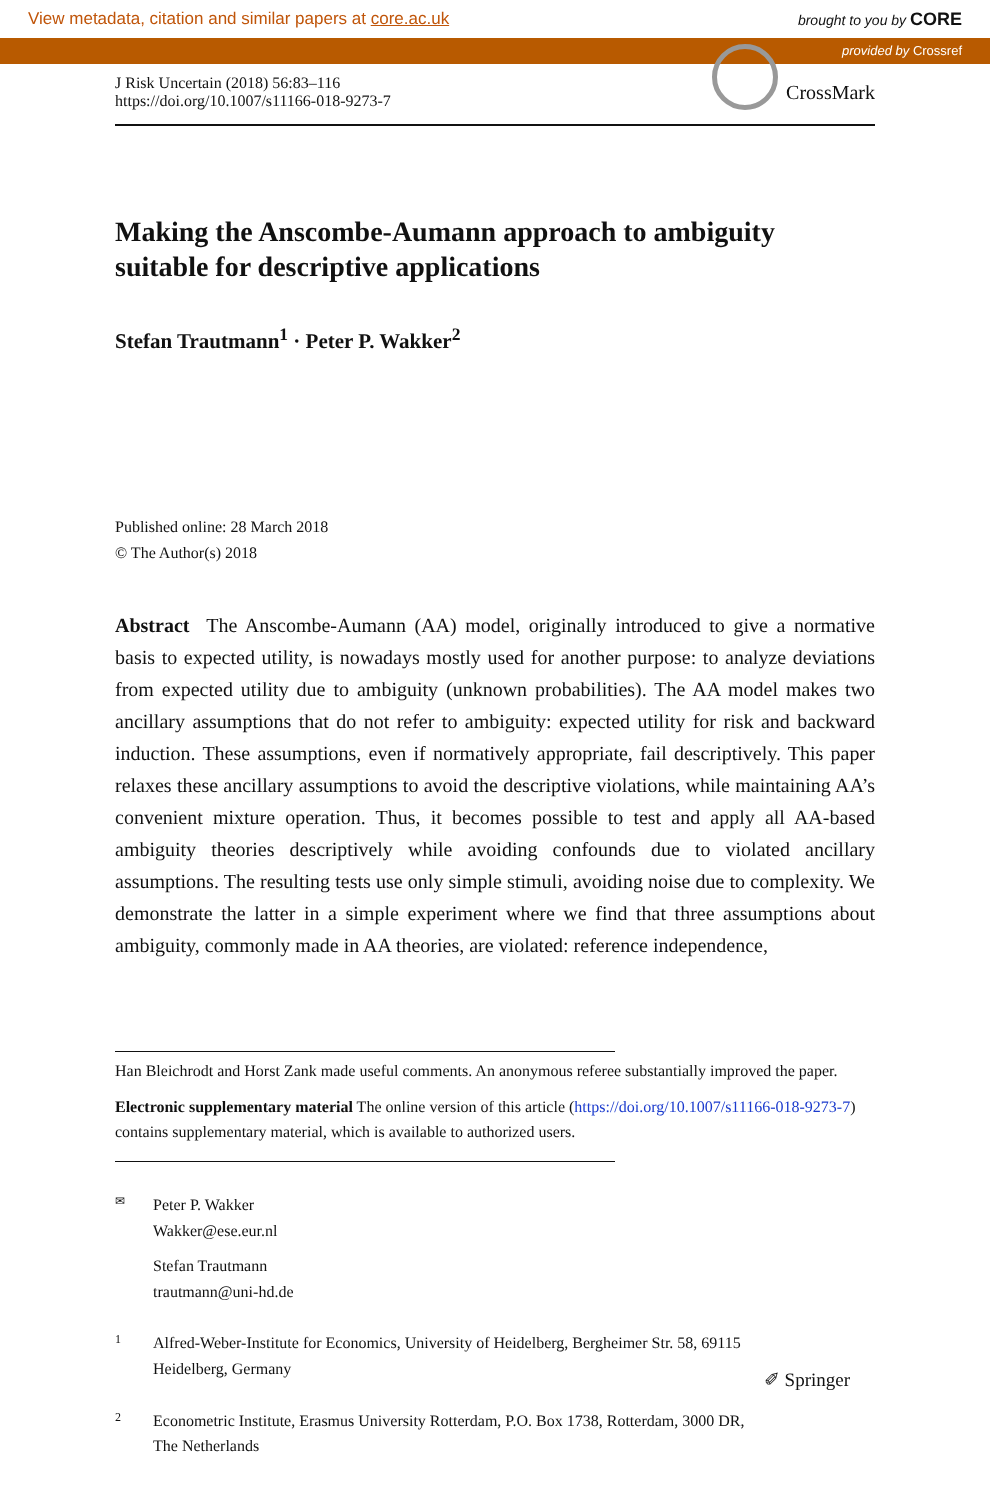View metadata, citation and similar papers at core.ac.uk brought to you by CORE
provided by Crossref
J Risk Uncertain (2018) 56:83–116
https://doi.org/10.1007/s11166-018-9273-7
CrossMark
Making the Anscombe-Aumann approach to ambiguity suitable for descriptive applications
Stefan Trautmann<sup>1</sup> · Peter P. Wakker<sup>2</sup>
Published online: 28 March 2018
© The Author(s) 2018
Abstract The Anscombe-Aumann (AA) model, originally introduced to give a normative basis to expected utility, is nowadays mostly used for another purpose: to analyze deviations from expected utility due to ambiguity (unknown probabilities). The AA model makes two ancillary assumptions that do not refer to ambiguity: expected utility for risk and backward induction. These assumptions, even if normatively appropriate, fail descriptively. This paper relaxes these ancillary assumptions to avoid the descriptive violations, while maintaining AA’s convenient mixture operation. Thus, it becomes possible to test and apply all AA-based ambiguity theories descriptively while avoiding confounds due to violated ancillary assumptions. The resulting tests use only simple stimuli, avoiding noise due to complexity. We demonstrate the latter in a simple experiment where we find that three assumptions about ambiguity, commonly made in AA theories, are violated: reference independence,
Han Bleichrodt and Horst Zank made useful comments. An anonymous referee substantially improved the paper.
Electronic supplementary material The online version of this article (https://doi.org/10.1007/s11166-018-9273-7) contains supplementary material, which is available to authorized users.
✉ Peter P. Wakker
Wakker@ese.eur.nl
Stefan Trautmann
trautmann@uni-hd.de
1 Alfred-Weber-Institute for Economics, University of Heidelberg, Bergheimer Str. 58, 69115
Heidelberg, Germany
2 Econometric Institute, Erasmus University Rotterdam, P.O. Box 1738, Rotterdam, 3000 DR,
The Netherlands
✐ Springer